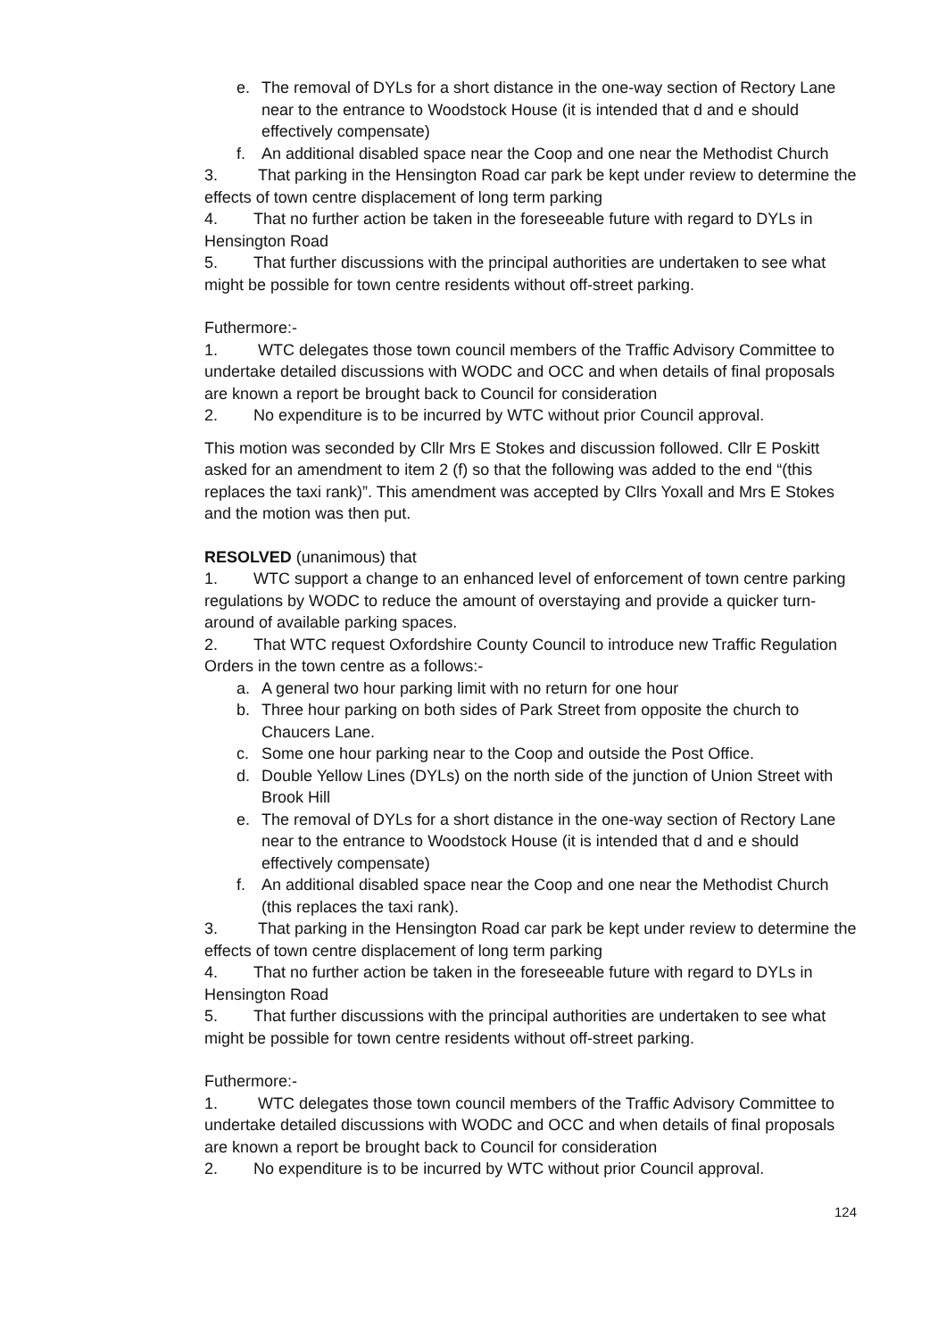e. The removal of DYLs for a short distance in the one-way section of Rectory Lane near to the entrance to Woodstock House (it is intended that d and e should effectively compensate)
f. An additional disabled space near the Coop and one near the Methodist Church
3. That parking in the Hensington Road car park be kept under review to determine the effects of town centre displacement of long term parking
4. That no further action be taken in the foreseeable future with regard to DYLs in Hensington Road
5. That further discussions with the principal authorities are undertaken to see what might be possible for town centre residents without off-street parking.
Futhermore:-
1. WTC delegates those town council members of the Traffic Advisory Committee to undertake detailed discussions with WODC and OCC and when details of final proposals are known a report be brought back to Council for consideration
2. No expenditure is to be incurred by WTC without prior Council approval.
This motion was seconded by Cllr Mrs E Stokes and discussion followed. Cllr E Poskitt asked for an amendment to item 2 (f) so that the following was added to the end “(this replaces the taxi rank)”. This amendment was accepted by Cllrs Yoxall and Mrs E Stokes and the motion was then put.
RESOLVED (unanimous) that
1. WTC support a change to an enhanced level of enforcement of town centre parking regulations by WODC to reduce the amount of overstaying and provide a quicker turn-around of available parking spaces.
2. That WTC request Oxfordshire County Council to introduce new Traffic Regulation Orders in the town centre as a follows:-
a. A general two hour parking limit with no return for one hour
b. Three hour parking on both sides of Park Street from opposite the church to Chaucers Lane.
c. Some one hour parking near to the Coop and outside the Post Office.
d. Double Yellow Lines (DYLs) on the north side of the junction of Union Street with Brook Hill
e. The removal of DYLs for a short distance in the one-way section of Rectory Lane near to the entrance to Woodstock House (it is intended that d and e should effectively compensate)
f. An additional disabled space near the Coop and one near the Methodist Church (this replaces the taxi rank).
3. That parking in the Hensington Road car park be kept under review to determine the effects of town centre displacement of long term parking
4. That no further action be taken in the foreseeable future with regard to DYLs in Hensington Road
5. That further discussions with the principal authorities are undertaken to see what might be possible for town centre residents without off-street parking.
Futhermore:-
1. WTC delegates those town council members of the Traffic Advisory Committee to undertake detailed discussions with WODC and OCC and when details of final proposals are known a report be brought back to Council for consideration
2. No expenditure is to be incurred by WTC without prior Council approval.
124